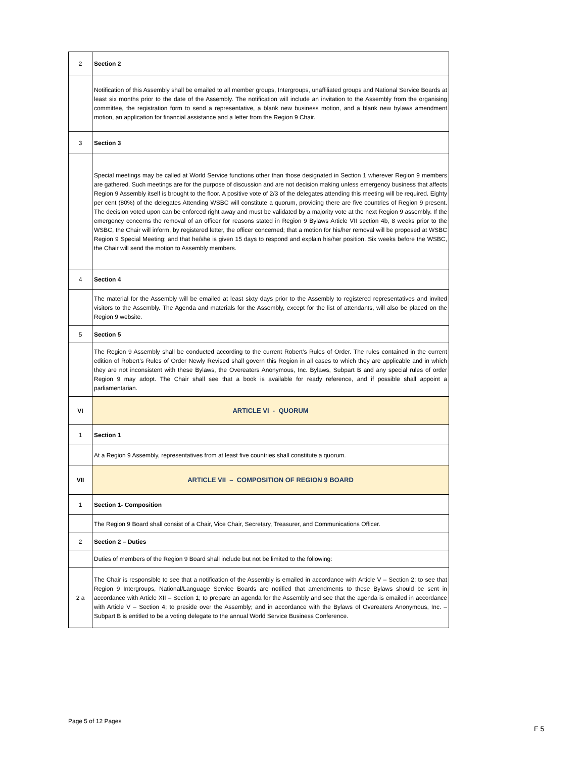| 2 | Section 2 |
| | Notification of this Assembly shall be emailed to all member groups, Intergroups, unaffiliated groups and National Service Boards at least six months prior to the date of the Assembly. The notification will include an invitation to the Assembly from the organising committee, the registration form to send a representative, a blank new business motion, and a blank new bylaws amendment motion, an application for financial assistance and a letter from the Region 9 Chair. |
| 3 | Section 3 |
| | Special meetings may be called at World Service functions other than those designated in Section 1 wherever Region 9 members are gathered. Such meetings are for the purpose of discussion and are not decision making unless emergency business that affects Region 9 Assembly itself is brought to the floor. A positive vote of 2/3 of the delegates attending this meeting will be required. Eighty per cent (80%) of the delegates Attending WSBC will constitute a quorum, providing there are five countries of Region 9 present. The decision voted upon can be enforced right away and must be validated by a majority vote at the next Region 9 assembly. If the emergency concerns the removal of an officer for reasons stated in Region 9 Bylaws Article VII section 4b, 8 weeks prior to the WSBC, the Chair will inform, by registered letter, the officer concerned; that a motion for his/her removal will be proposed at WSBC Region 9 Special Meeting; and that he/she is given 15 days to respond and explain his/her position. Six weeks before the WSBC, the Chair will send the motion to Assembly members. |
| 4 | Section 4 |
| | The material for the Assembly will be emailed at least sixty days prior to the Assembly to registered representatives and invited visitors to the Assembly. The Agenda and materials for the Assembly, except for the list of attendants, will also be placed on the Region 9 website. |
| 5 | Section 5 |
| | The Region 9 Assembly shall be conducted according to the current Robert’s Rules of Order. The rules contained in the current edition of Robert’s Rules of Order Newly Revised shall govern this Region in all cases to which they are applicable and in which they are not inconsistent with these Bylaws, the Overeaters Anonymous, Inc. Bylaws, Subpart B and any special rules of order Region 9 may adopt. The Chair shall see that a book is available for ready reference, and if possible shall appoint a parliamentarian. |
| VI | ARTICLE VI - QUORUM |
| 1 | Section 1 |
| | At a Region 9 Assembly, representatives from at least five countries shall constitute a quorum. |
| VII | ARTICLE VII – COMPOSITION OF REGION 9 BOARD |
| 1 | Section 1- Composition |
| | The Region 9 Board shall consist of a Chair, Vice Chair, Secretary, Treasurer, and Communications Officer. |
| 2 | Section 2 – Duties |
| | Duties of members of the Region 9 Board shall include but not be limited to the following: |
| 2 a | The Chair is responsible to see that a notification of the Assembly is emailed in accordance with Article V – Section 2; to see that Region 9 Intergroups, National/Language Service Boards are notified that amendments to these Bylaws should be sent in accordance with Article XII – Section 1; to prepare an agenda for the Assembly and see that the agenda is emailed in accordance with Article V – Section 4; to preside over the Assembly; and in accordance with the Bylaws of Overeaters Anonymous, Inc. – Subpart B is entitled to be a voting delegate to the annual World Service Business Conference. |
Page 5 of 12 Pages
F 5